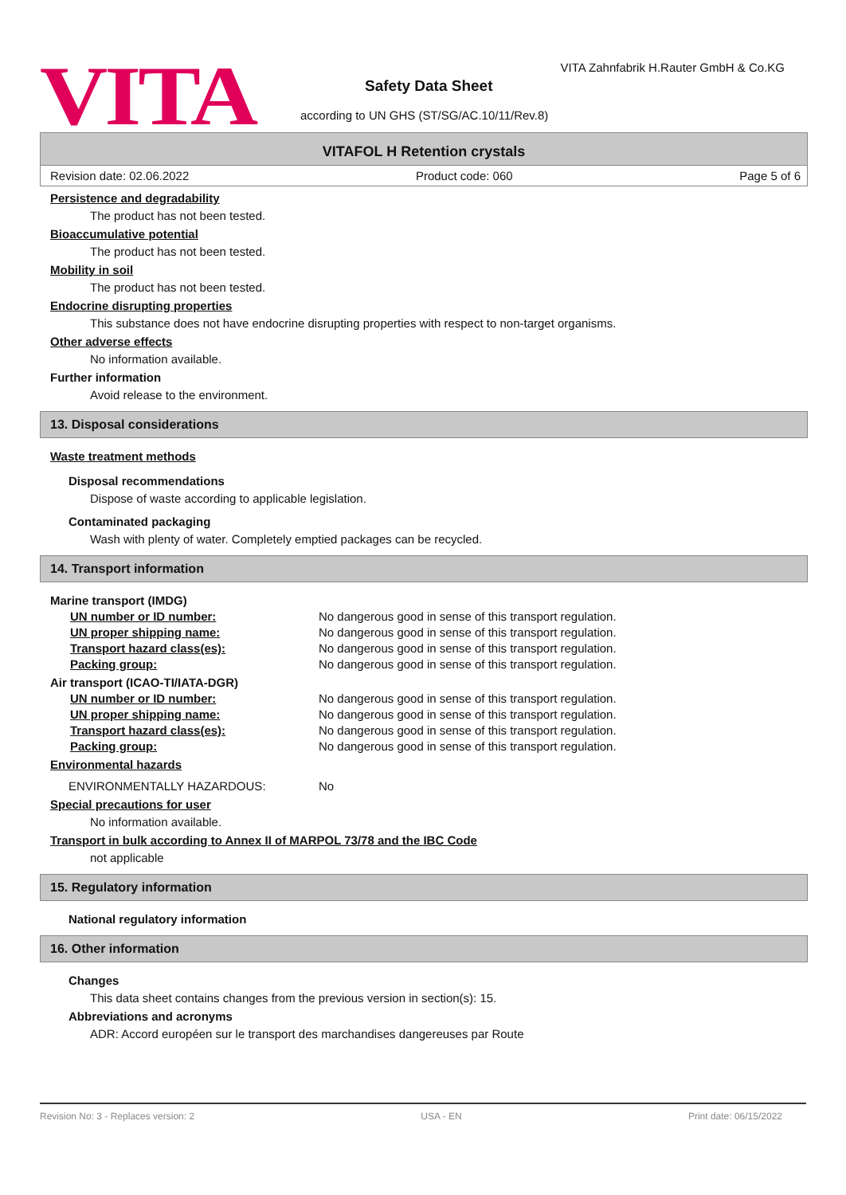VITA
VITA Zahnfabrik H.Rauter GmbH & Co.KG
Safety Data Sheet
according to UN GHS (ST/SG/AC.10/11/Rev.8)
VITAFOL H Retention crystals
Revision date: 02.06.2022 Product code: 060 Page 5 of 6
Persistence and degradability
The product has not been tested.
Bioaccumulative potential
The product has not been tested.
Mobility in soil
The product has not been tested.
Endocrine disrupting properties
This substance does not have endocrine disrupting properties with respect to non-target organisms.
Other adverse effects
No information available.
Further information
Avoid release to the environment.
13. Disposal considerations
Waste treatment methods
Disposal recommendations
Dispose of waste according to applicable legislation.
Contaminated packaging
Wash with plenty of water. Completely emptied packages can be recycled.
14. Transport information
Marine transport (IMDG)
UN number or ID number: No dangerous good in sense of this transport regulation.
UN proper shipping name: No dangerous good in sense of this transport regulation.
Transport hazard class(es): No dangerous good in sense of this transport regulation.
Packing group: No dangerous good in sense of this transport regulation.
Air transport (ICAO-TI/IATA-DGR)
UN number or ID number: No dangerous good in sense of this transport regulation.
UN proper shipping name: No dangerous good in sense of this transport regulation.
Transport hazard class(es): No dangerous good in sense of this transport regulation.
Packing group: No dangerous good in sense of this transport regulation.
Environmental hazards
ENVIRONMENTALLY HAZARDOUS: No
Special precautions for user
No information available.
Transport in bulk according to Annex II of MARPOL 73/78 and the IBC Code
not applicable
15. Regulatory information
National regulatory information
16. Other information
Changes
This data sheet contains changes from the previous version in section(s): 15.
Abbreviations and acronyms
ADR: Accord européen sur le transport des marchandises dangereuses par Route
Revision No: 3 - Replaces version: 2 USA - EN Print date: 06/15/2022